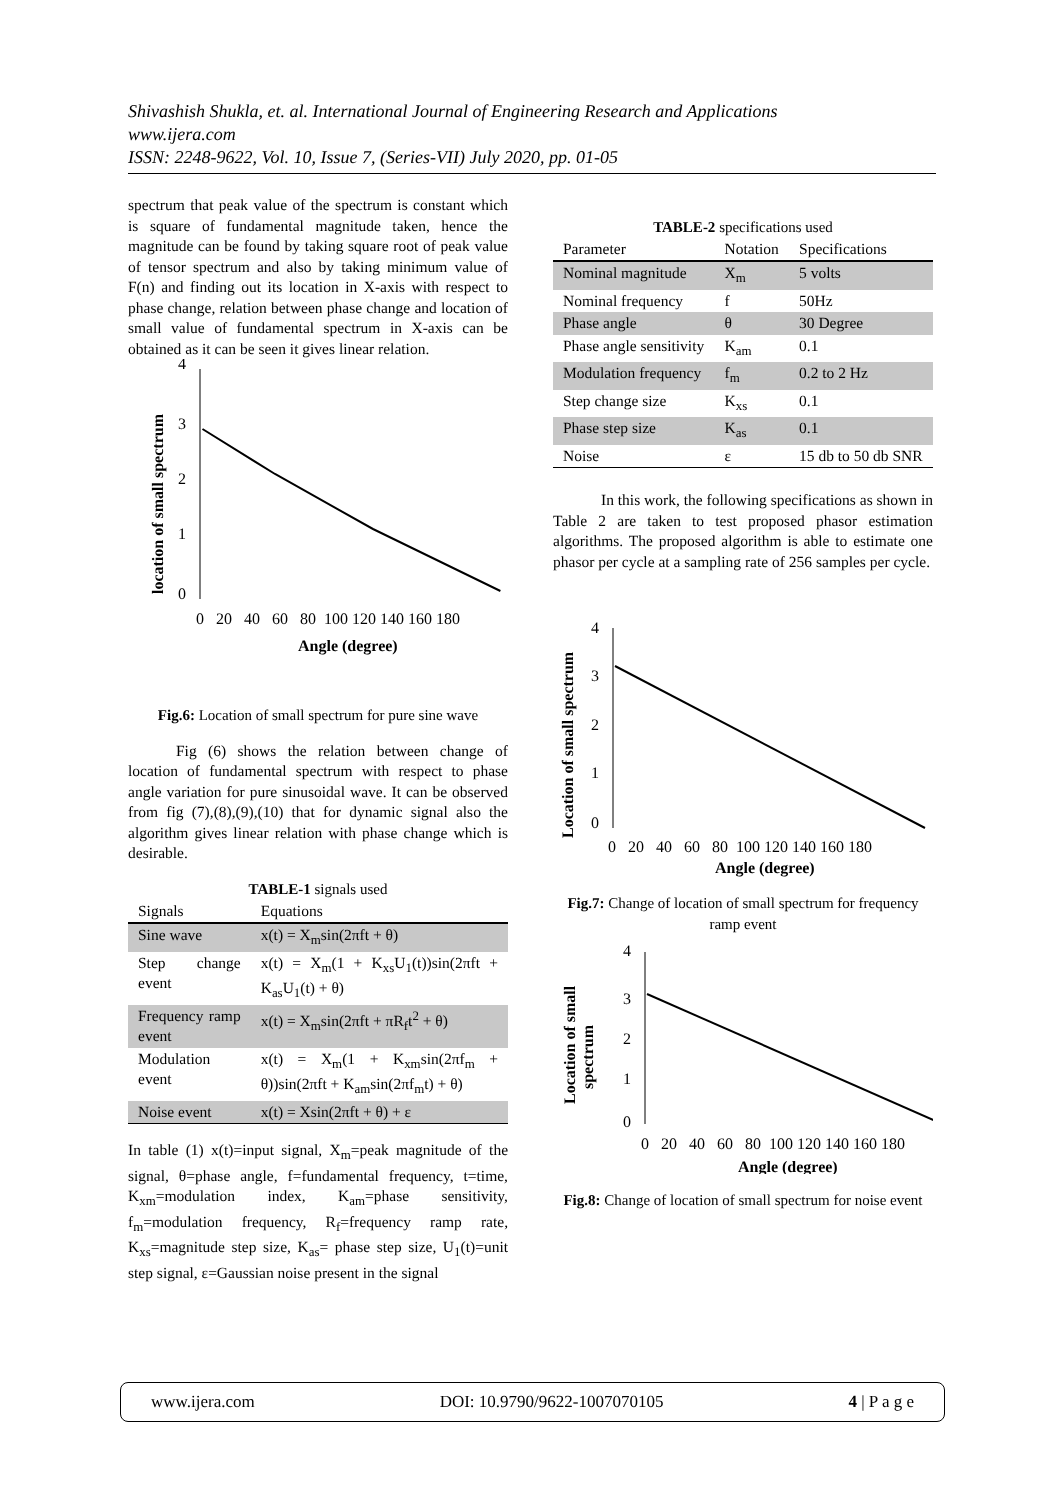Shivashish Shukla, et. al. International Journal of Engineering Research and Applications
www.ijera.com
ISSN: 2248-9622, Vol. 10, Issue 7, (Series-VII) July 2020, pp. 01-05
spectrum that peak value of the spectrum is constant which is square of fundamental magnitude taken, hence the magnitude can be found by taking square root of peak value of tensor spectrum and also by taking minimum value of F(n) and finding out its location in X-axis with respect to phase change, relation between phase change and location of small value of fundamental spectrum in X-axis can be obtained as it can be seen it gives linear relation.
location of small spectrum
4
3
2
1
0
0 20 40 60 80 100 120 140 160 180
Angle (degree)
Fig.6: Location of small spectrum for pure sine wave
Fig (6) shows the relation between change of location of fundamental spectrum with respect to phase angle variation for pure sinusoidal wave. It can be observed from fig (7),(8),(9),(10) that for dynamic signal also the algorithm gives linear relation with phase change which is desirable.
TABLE-1 signals used
| Signals | Equations |
| --- | --- |
| Sine wave | x(t) = X<sub>m</sub>sin(2πft + θ) |
| Step change event | x(t) = X<sub>m</sub>(1 + K<sub>xs</sub>U<sub>1</sub>(t))sin(2πft + K<sub>as</sub>U<sub>1</sub>(t) + θ) |
| Frequency ramp event | x(t) = X<sub>m</sub>sin(2πft + πR<sub>f</sub>t<sup>2</sup> + θ) |
| Modulation event | x(t) = X<sub>m</sub>(1 + K<sub>xm</sub>sin(2πf<sub>m</sub> + θ))sin(2πft + K<sub>am</sub>sin(2πf<sub>m</sub>t) + θ) |
| Noise event | x(t) = Xsin(2πft + θ) + ε |
In table (1) x(t)=input signal, X<sub>m</sub>=peak magnitude of the signal, θ=phase angle, f=fundamental frequency, t=time, K<sub>xm</sub>=modulation index, K<sub>am</sub>=phase sensitivity, f<sub>m</sub>=modulation frequency, R<sub>f</sub>=frequency ramp rate, K<sub>xs</sub>=magnitude step size, K<sub>as</sub>= phase step size, U<sub>1</sub>(t)=unit step signal, ε=Gaussian noise present in the signal
TABLE-2 specifications used
| Parameter | Notation | Specifications |
| --- | --- | --- |
| Nominal magnitude | X<sub>m</sub> | 5 volts |
| Nominal frequency | f | 50Hz |
| Phase angle | θ | 30 Degree |
| Phase angle sensitivity | K<sub>am</sub> | 0.1 |
| Modulation frequency | f<sub>m</sub> | 0.2 to 2 Hz |
| Step change size | K<sub>xs</sub> | 0.1 |
| Phase step size | K<sub>as</sub> | 0.1 |
| Noise | ε | 15 db to 50 db SNR |
In this work, the following specifications as shown in Table 2 are taken to test proposed phasor estimation algorithms. The proposed algorithm is able to estimate one phasor per cycle at a sampling rate of 256 samples per cycle.
Location of small spectrum
4
3
2
1
0
0 20 40 60 80 100 120 140 160 180
Angle (degree)
Fig.7: Change of location of small spectrum for frequency ramp event
Location of small
spectrum
4
3
2
1
0
0 20 40 60 80 100 120 140 160 180
Angle (degree)
Fig.8: Change of location of small spectrum for noise event
www.ijera.com DOI: 10.9790/9622-1007070105 4 | P a g e